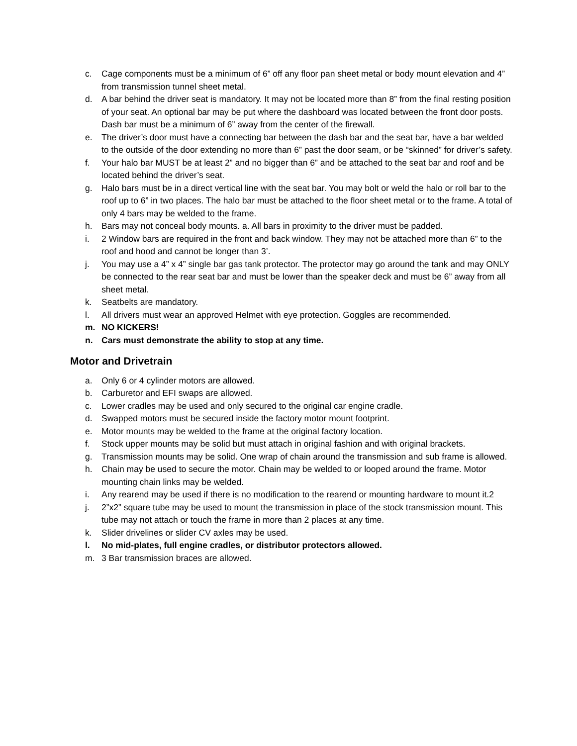c. Cage components must be a minimum of 6” off any floor pan sheet metal or body mount elevation and 4” from transmission tunnel sheet metal.
d. A bar behind the driver seat is mandatory. It may not be located more than 8” from the final resting position of your seat. An optional bar may be put where the dashboard was located between the front door posts. Dash bar must be a minimum of 6” away from the center of the firewall.
e. The driver’s door must have a connecting bar between the dash bar and the seat bar, have a bar welded to the outside of the door extending no more than 6” past the door seam, or be “skinned” for driver’s safety.
f. Your halo bar MUST be at least 2” and no bigger than 6” and be attached to the seat bar and roof and be located behind the driver’s seat.
g. Halo bars must be in a direct vertical line with the seat bar. You may bolt or weld the halo or roll bar to the roof up to 6” in two places. The halo bar must be attached to the floor sheet metal or to the frame. A total of only 4 bars may be welded to the frame.
h. Bars may not conceal body mounts. a. All bars in proximity to the driver must be padded.
i. 2 Window bars are required in the front and back window. They may not be attached more than 6” to the roof and hood and cannot be longer than 3’.
j. You may use a 4” x 4” single bar gas tank protector. The protector may go around the tank and may ONLY be connected to the rear seat bar and must be lower than the speaker deck and must be 6” away from all sheet metal.
k. Seatbelts are mandatory.
l. All drivers must wear an approved Helmet with eye protection. Goggles are recommended.
m. NO KICKERS!
n. Cars must demonstrate the ability to stop at any time.
Motor and Drivetrain
a. Only 6 or 4 cylinder motors are allowed.
b. Carburetor and EFI swaps are allowed.
c. Lower cradles may be used and only secured to the original car engine cradle.
d. Swapped motors must be secured inside the factory motor mount footprint.
e. Motor mounts may be welded to the frame at the original factory location.
f. Stock upper mounts may be solid but must attach in original fashion and with original brackets.
g. Transmission mounts may be solid. One wrap of chain around the transmission and sub frame is allowed.
h. Chain may be used to secure the motor. Chain may be welded to or looped around the frame. Motor mounting chain links may be welded.
i. Any rearend may be used if there is no modification to the rearend or mounting hardware to mount it.2
j. 2”x2” square tube may be used to mount the transmission in place of the stock transmission mount. This tube may not attach or touch the frame in more than 2 places at any time.
k. Slider drivelines or slider CV axles may be used.
l. No mid-plates, full engine cradles, or distributor protectors allowed.
m. 3 Bar transmission braces are allowed.